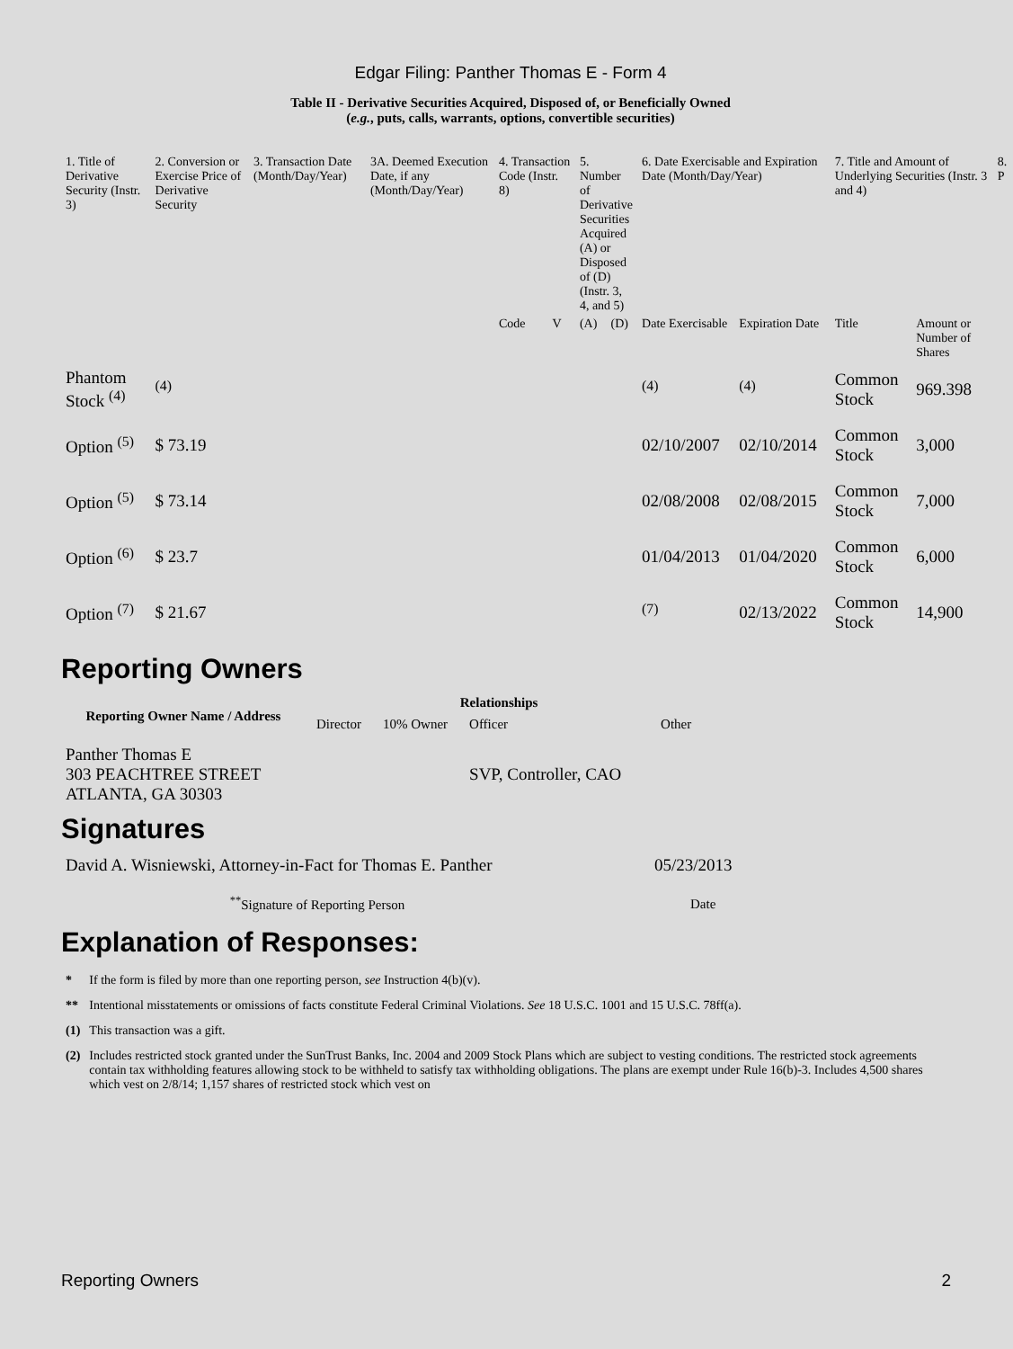Edgar Filing: Panther Thomas E - Form 4
Table II - Derivative Securities Acquired, Disposed of, or Beneficially Owned
(e.g., puts, calls, warrants, options, convertible securities)
| 1. Title of Derivative Security (Instr. 3) | 2. Conversion or Exercise Price of Derivative Security | 3. Transaction Date (Month/Day/Year) | 3A. Deemed Execution Date, if any (Month/Day/Year) | 4. Transaction Code (Instr. 8) | | 5. Number of Derivative Securities Acquired (A) or Disposed of (D) (Instr. 3, 4, and 5) | | 6. Date Exercisable and Expiration Date (Month/Day/Year) | | 7. Title and Amount of Underlying Securities (Instr. 3 and 4) | | 8. P |
| | | | | Code | V | (A) | (D) | Date Exercisable | Expiration Date | Title | Amount or Number of Shares | |
| Phantom Stock <sup>(4)</sup> | <sup>(4)</sup> | | | | | | | <sup>(4)</sup> | <sup>(4)</sup> | Common Stock | 969.398 | |
| Option <sup>(5)</sup> | $ 73.19 | | | | | | | 02/10/2007 | 02/10/2014 | Common Stock | 3,000 | |
| Option <sup>(5)</sup> | $ 73.14 | | | | | | | 02/08/2008 | 02/08/2015 | Common Stock | 7,000 | |
| Option <sup>(6)</sup> | $ 23.7 | | | | | | | 01/04/2013 | 01/04/2020 | Common Stock | 6,000 | |
| Option <sup>(7)</sup> | $ 21.67 | | | | | | | <sup>(7)</sup> | 02/13/2022 | Common Stock | 14,900 | |
Reporting Owners
| Reporting Owner Name / Address | Relationships | | | |
| --- | --- | --- | --- | --- |
| | Director | 10% Owner | Officer | Other |
| Panther Thomas E 303 PEACHTREE STREET ATLANTA, GA 30303 | | | SVP, Controller, CAO | |
Signatures
| David A. Wisniewski, Attorney-in-Fact for Thomas E. Panther | 05/23/2013 |
| <sup>**</sup> Signature of Reporting Person | Date |
Explanation of Responses:
| * | If the form is filed by more than one reporting person, see Instruction 4(b)(v). |
| ** | Intentional misstatements or omissions of facts constitute Federal Criminal Violations. See 18 U.S.C. 1001 and 15 U.S.C. 78ff(a). |
| (1) | This transaction was a gift. |
| (2) | Includes restricted stock granted under the SunTrust Banks, Inc. 2004 and 2009 Stock Plans which are subject to vesting conditions. The restricted stock agreements contain tax withholding features allowing stock to be withheld to satisfy tax withholding obligations. The plans are exempt under Rule 16(b)-3. Includes 4,500 shares which vest on 2/8/14; 1,157 shares of restricted stock which vest on |
Reporting Owners 2